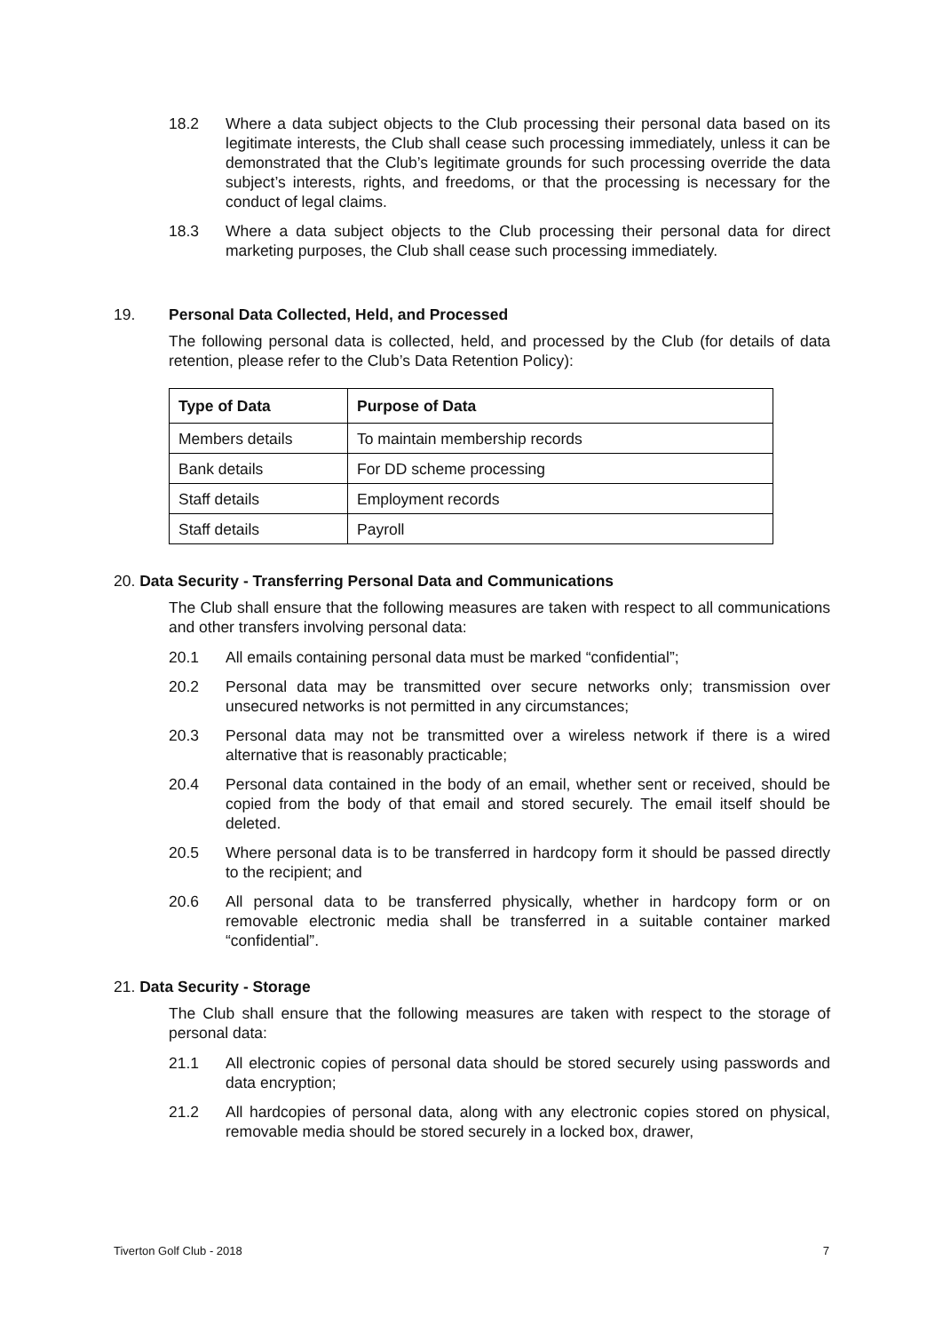18.2 Where a data subject objects to the Club processing their personal data based on its legitimate interests, the Club shall cease such processing immediately, unless it can be demonstrated that the Club’s legitimate grounds for such processing override the data subject’s interests, rights, and freedoms, or that the processing is necessary for the conduct of legal claims.
18.3 Where a data subject objects to the Club processing their personal data for direct marketing purposes, the Club shall cease such processing immediately.
19. Personal Data Collected, Held, and Processed
The following personal data is collected, held, and processed by the Club (for details of data retention, please refer to the Club’s Data Retention Policy):
| Type of Data | Purpose of Data |
| --- | --- |
| Members details | To maintain membership records |
| Bank details | For DD scheme processing |
| Staff details | Employment records |
| Staff details | Payroll |
20. Data Security - Transferring Personal Data and Communications
The Club shall ensure that the following measures are taken with respect to all communications and other transfers involving personal data:
20.1 All emails containing personal data must be marked “confidential”;
20.2 Personal data may be transmitted over secure networks only; transmission over unsecured networks is not permitted in any circumstances;
20.3 Personal data may not be transmitted over a wireless network if there is a wired alternative that is reasonably practicable;
20.4 Personal data contained in the body of an email, whether sent or received, should be copied from the body of that email and stored securely. The email itself should be deleted.
20.5 Where personal data is to be transferred in hardcopy form it should be passed directly to the recipient; and
20.6 All personal data to be transferred physically, whether in hardcopy form or on removable electronic media shall be transferred in a suitable container marked “confidential”.
21. Data Security - Storage
The Club shall ensure that the following measures are taken with respect to the storage of personal data:
21.1 All electronic copies of personal data should be stored securely using passwords and data encryption;
21.2 All hardcopies of personal data, along with any electronic copies stored on physical, removable media should be stored securely in a locked box, drawer,
Tiverton Golf Club - 2018 7